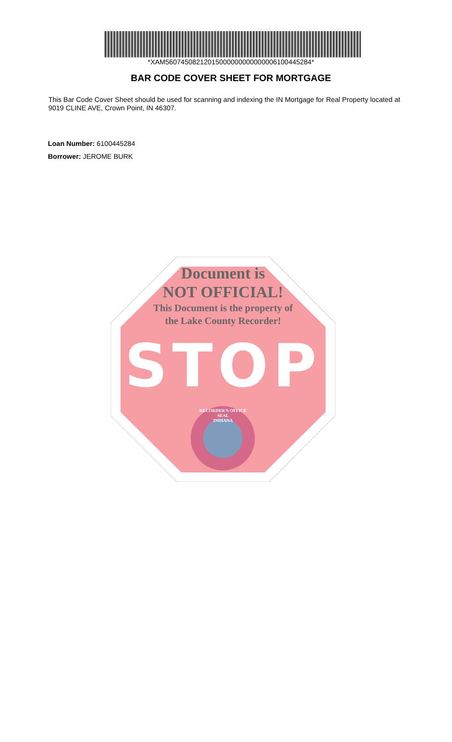*XAM56074508212015000000000000006100445284*
BAR CODE COVER SHEET FOR MORTGAGE
This Bar Code Cover Sheet should be used for scanning and indexing the IN Mortgage for Real Property located at 9019 CLINE AVE, Crown Point, IN 46307.
Loan Number: 6100445284
Borrower: JEROME BURK
Document is
NOT OFFICIAL!
This Document is the property of
the Lake County Recorder!
STOP
RECORDER'S OFFICE
SEAL
INDIANA